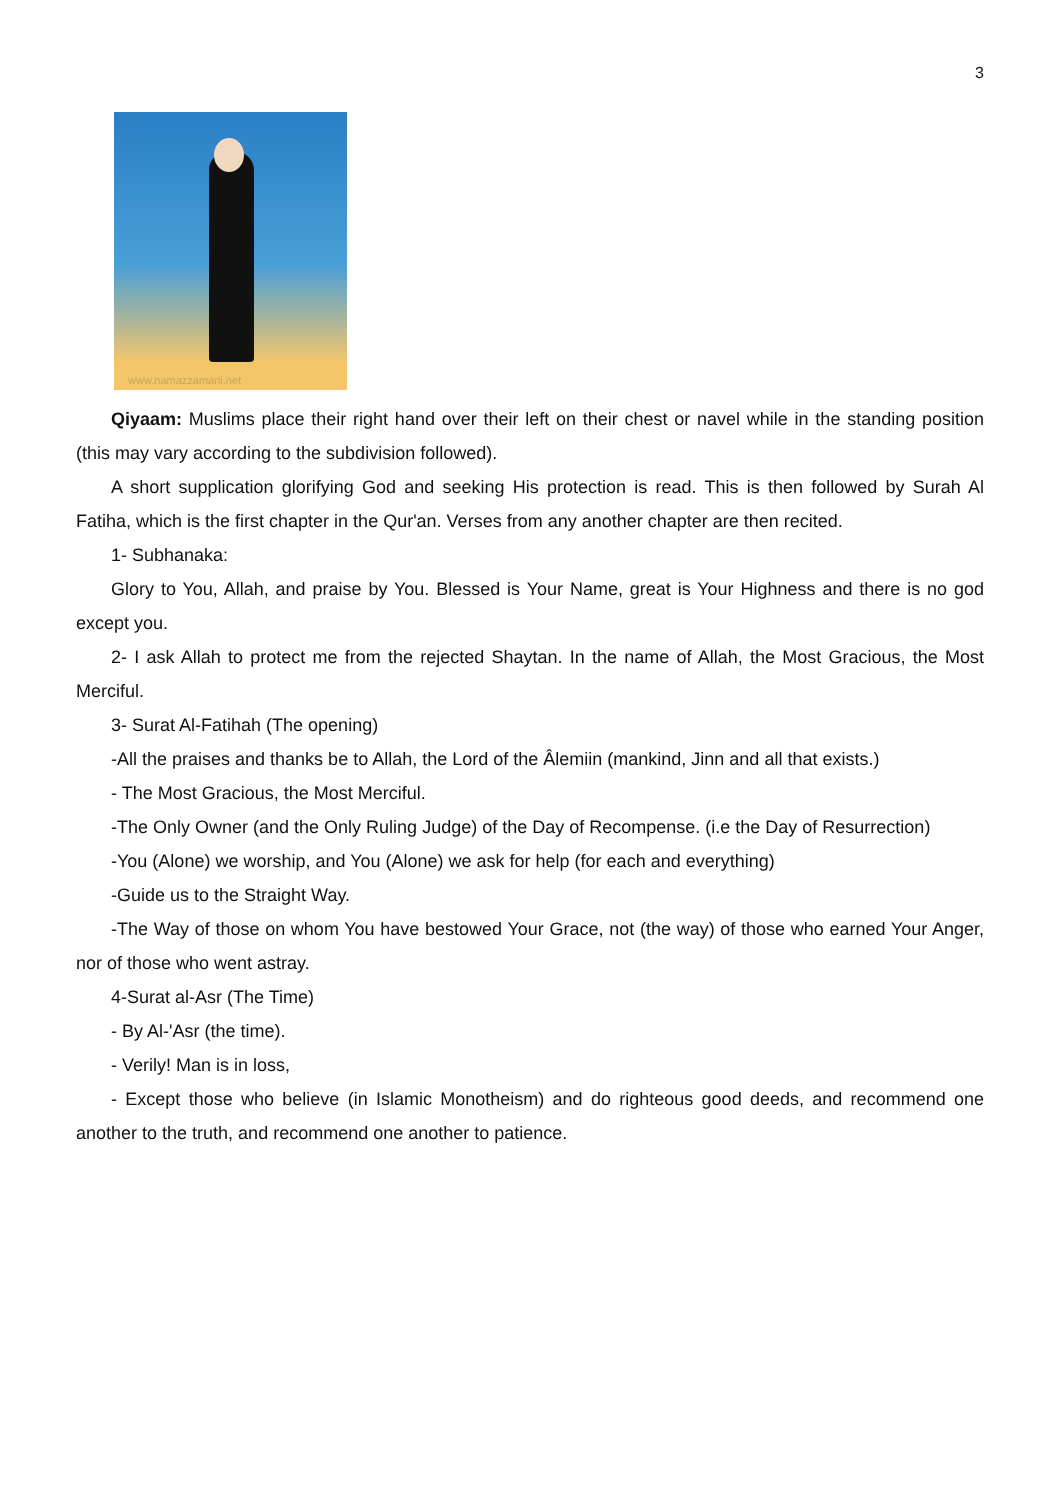3
www.namazzamani.net
Qiyaam: Muslims place their right hand over their left on their chest or navel while in the standing position (this may vary according to the subdivision followed).
A short supplication glorifying God and seeking His protection is read. This is then followed by Surah Al Fatiha, which is the first chapter in the Qur'an. Verses from any another chapter are then recited.
1- Subhanaka:
Glory to You, Allah, and praise by You. Blessed is Your Name, great is Your Highness and there is no god except you.
2- I ask Allah to protect me from the rejected Shaytan. In the name of Allah, the Most Gracious, the Most Merciful.
3- Surat Al-Fatihah (The opening)
-All the praises and thanks be to Allah, the Lord of the Âlemiin (mankind, Jinn and all that exists.)
- The Most Gracious, the Most Merciful.
-The Only Owner (and the Only Ruling Judge) of the Day of Recompense. (i.e the Day of Resurrection)
-You (Alone) we worship, and You (Alone) we ask for help (for each and everything)
-Guide us to the Straight Way.
-The Way of those on whom You have bestowed Your Grace, not (the way) of those who earned Your Anger, nor of those who went astray.
4-Surat al-Asr (The Time)
- By Al-'Asr (the time).
- Verily! Man is in loss,
- Except those who believe (in Islamic Monotheism) and do righteous good deeds, and recommend one another to the truth, and recommend one another to patience.